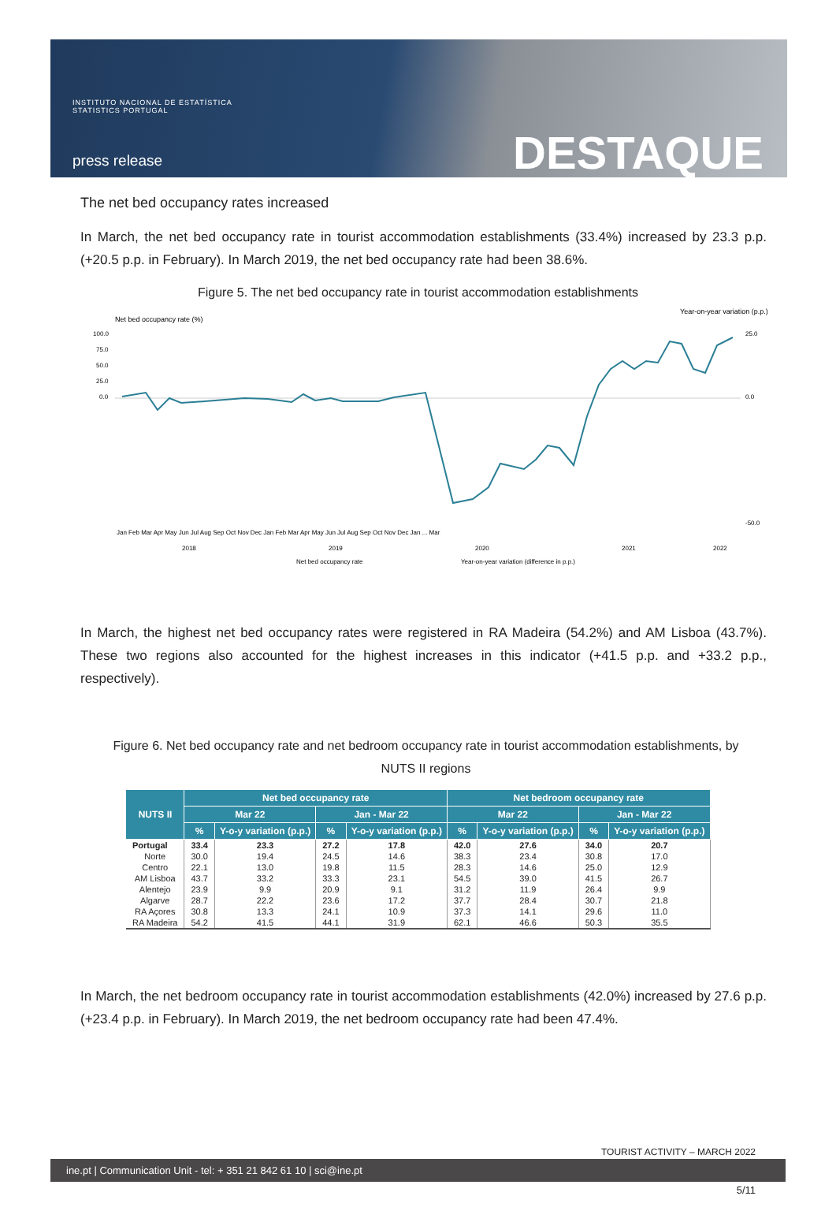INSTITUTO NACIONAL DE ESTATÍSTICA
STATISTICS PORTUGAL
press release DESTAQUE
The net bed occupancy rates increased
In March, the net bed occupancy rate in tourist accommodation establishments (33.4%) increased by 23.3 p.p. (+20.5 p.p. in February). In March 2019, the net bed occupancy rate had been 38.6%.
Figure 5. The net bed occupancy rate in tourist accommodation establishments
Net bed occupancy rate (%)
Year-on-year variation (p.p.)
100.0
75.0
50.0
25.0
0.0
25.0
0.0
-50.0
Jan Feb Mar Apr May Jun Jul Aug Sep Oct Nov Dec Jan Feb Mar Apr May Jun Jul Aug Sep Oct Nov Dec Jan ... Mar
2018
2019
2020
2021
2022
Net bed occupancy rate
Year-on-year variation (difference in p.p.)
In March, the highest net bed occupancy rates were registered in RA Madeira (54.2%) and AM Lisboa (43.7%). These two regions also accounted for the highest increases in this indicator (+41.5 p.p. and +33.2 p.p., respectively).
Figure 6. Net bed occupancy rate and net bedroom occupancy rate in tourist accommodation establishments, by NUTS II regions
| NUTS II | Net bed occupancy rate | | | | Net bedroom occupancy rate | | | |
| --- | --- | --- | --- | --- | --- | --- | --- | --- |
| | Mar 22 | | Jan - Mar 22 | | Mar 22 | | Jan - Mar 22 | |
| | % | Y-o-y variation (p.p.) | % | Y-o-y variation (p.p.) | % | Y-o-y variation (p.p.) | % | Y-o-y variation (p.p.) |
| Portugal | 33.4 | 23.3 | 27.2 | 17.8 | 42.0 | 27.6 | 34.0 | 20.7 |
| Norte | 30.0 | 19.4 | 24.5 | 14.6 | 38.3 | 23.4 | 30.8 | 17.0 |
| Centro | 22.1 | 13.0 | 19.8 | 11.5 | 28.3 | 14.6 | 25.0 | 12.9 |
| AM Lisboa | 43.7 | 33.2 | 33.3 | 23.1 | 54.5 | 39.0 | 41.5 | 26.7 |
| Alentejo | 23.9 | 9.9 | 20.9 | 9.1 | 31.2 | 11.9 | 26.4 | 9.9 |
| Algarve | 28.7 | 22.2 | 23.6 | 17.2 | 37.7 | 28.4 | 30.7 | 21.8 |
| RA Açores | 30.8 | 13.3 | 24.1 | 10.9 | 37.3 | 14.1 | 29.6 | 11.0 |
| RA Madeira | 54.2 | 41.5 | 44.1 | 31.9 | 62.1 | 46.6 | 50.3 | 35.5 |
In March, the net bedroom occupancy rate in tourist accommodation establishments (42.0%) increased by 27.6 p.p. (+23.4 p.p. in February). In March 2019, the net bedroom occupancy rate had been 47.4%.
TOURIST ACTIVITY – MARCH 2022
ine.pt | Communication Unit - tel: + 351 21 842 61 10 | sci@ine.pt
5/11